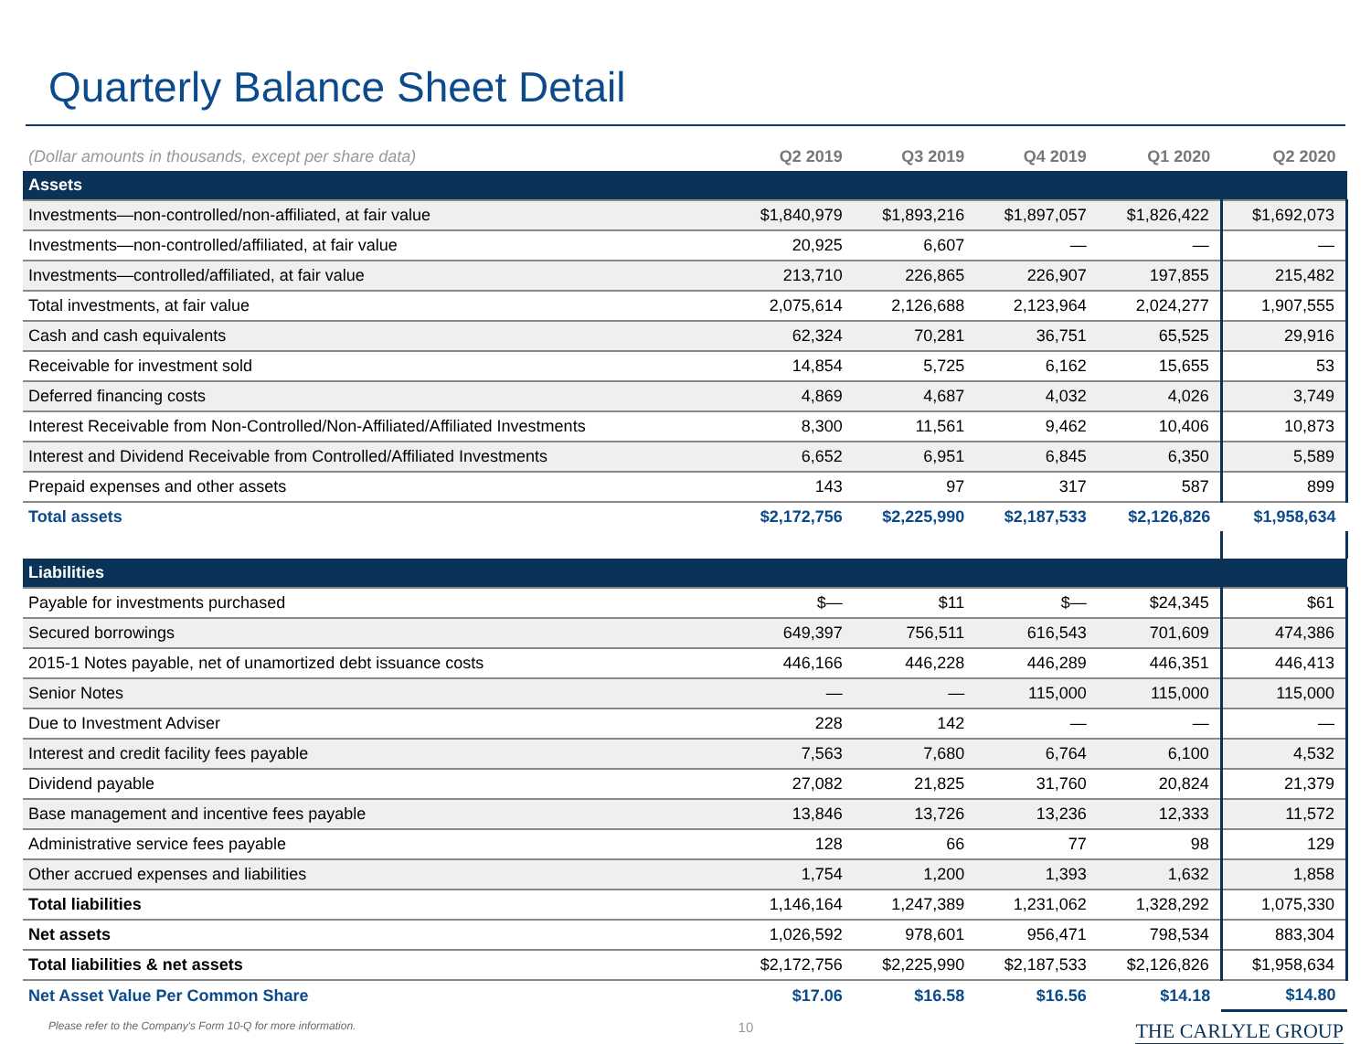Quarterly Balance Sheet Detail
| (Dollar amounts in thousands, except per share data) | Q2 2019 | Q3 2019 | Q4 2019 | Q1 2020 | Q2 2020 |
| --- | --- | --- | --- | --- | --- |
| Assets | | | | | |
| Investments—non-controlled/non-affiliated, at fair value | $1,840,979 | $1,893,216 | $1,897,057 | $1,826,422 | $1,692,073 |
| Investments—non-controlled/affiliated, at fair value | 20,925 | 6,607 | — | — | — |
| Investments—controlled/affiliated, at fair value | 213,710 | 226,865 | 226,907 | 197,855 | 215,482 |
| Total investments, at fair value | 2,075,614 | 2,126,688 | 2,123,964 | 2,024,277 | 1,907,555 |
| Cash and cash equivalents | 62,324 | 70,281 | 36,751 | 65,525 | 29,916 |
| Receivable for investment sold | 14,854 | 5,725 | 6,162 | 15,655 | 53 |
| Deferred financing costs | 4,869 | 4,687 | 4,032 | 4,026 | 3,749 |
| Interest Receivable from Non-Controlled/Non-Affiliated/Affiliated Investments | 8,300 | 11,561 | 9,462 | 10,406 | 10,873 |
| Interest and Dividend Receivable from Controlled/Affiliated Investments | 6,652 | 6,951 | 6,845 | 6,350 | 5,589 |
| Prepaid expenses and other assets | 143 | 97 | 317 | 587 | 899 |
| Total assets | $2,172,756 | $2,225,990 | $2,187,533 | $2,126,826 | $1,958,634 |
| Liabilities | | | | | |
| Payable for investments purchased | $— | $11 | $— | $24,345 | $61 |
| Secured borrowings | 649,397 | 756,511 | 616,543 | 701,609 | 474,386 |
| 2015-1 Notes payable, net of unamortized debt issuance costs | 446,166 | 446,228 | 446,289 | 446,351 | 446,413 |
| Senior Notes | — | — | 115,000 | 115,000 | 115,000 |
| Due to Investment Adviser | 228 | 142 | — | — | — |
| Interest and credit facility fees payable | 7,563 | 7,680 | 6,764 | 6,100 | 4,532 |
| Dividend payable | 27,082 | 21,825 | 31,760 | 20,824 | 21,379 |
| Base management and incentive fees payable | 13,846 | 13,726 | 13,236 | 12,333 | 11,572 |
| Administrative service fees payable | 128 | 66 | 77 | 98 | 129 |
| Other accrued expenses and liabilities | 1,754 | 1,200 | 1,393 | 1,632 | 1,858 |
| Total liabilities | 1,146,164 | 1,247,389 | 1,231,062 | 1,328,292 | 1,075,330 |
| Net assets | 1,026,592 | 978,601 | 956,471 | 798,534 | 883,304 |
| Total liabilities & net assets | $2,172,756 | $2,225,990 | $2,187,533 | $2,126,826 | $1,958,634 |
| Net Asset Value Per Common Share | $17.06 | $16.58 | $16.56 | $14.18 | $14.80 |
Please refer to the Company's Form 10-Q for more information. 10 THE CARLYLE GROUP